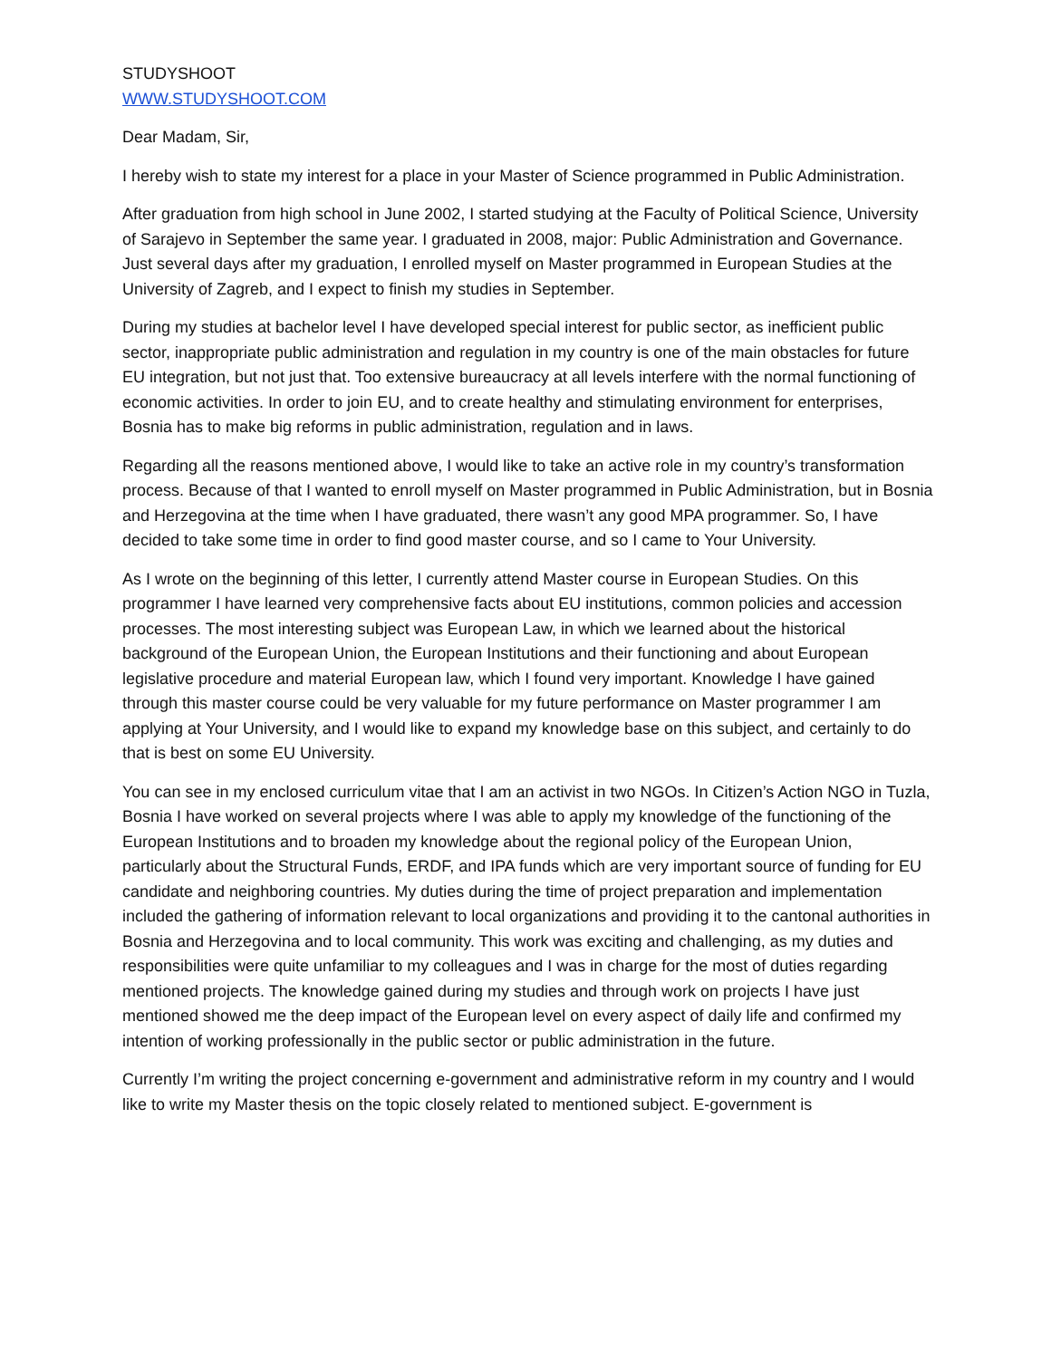STUDYSHOOT
WWW.STUDYSHOOT.COM
Dear Madam, Sir,
I hereby wish to state my interest for a place in your Master of Science programmed in Public Administration.
After graduation from high school in June 2002, I started studying at the Faculty of Political Science, University of Sarajevo in September the same year. I graduated in 2008, major: Public Administration and Governance. Just several days after my graduation, I enrolled myself on Master programmed in European Studies at the University of Zagreb, and I expect to finish my studies in September.
During my studies at bachelor level I have developed special interest for public sector, as inefficient public sector, inappropriate public administration and regulation in my country is one of the main obstacles for future EU integration, but not just that. Too extensive bureaucracy at all levels interfere with the normal functioning of economic activities. In order to join EU, and to create healthy and stimulating environment for enterprises, Bosnia has to make big reforms in public administration, regulation and in laws.
Regarding all the reasons mentioned above, I would like to take an active role in my country’s transformation process. Because of that I wanted to enroll myself on Master programmed in Public Administration, but in Bosnia and Herzegovina at the time when I have graduated, there wasn’t any good MPA programmer. So, I have decided to take some time in order to find good master course, and so I came to Your University.
As I wrote on the beginning of this letter, I currently attend Master course in European Studies. On this programmer I have learned very comprehensive facts about EU institutions, common policies and accession processes. The most interesting subject was European Law, in which we learned about the historical background of the European Union, the European Institutions and their functioning and about European legislative procedure and material European law, which I found very important. Knowledge I have gained through this master course could be very valuable for my future performance on Master programmer I am applying at Your University, and I would like to expand my knowledge base on this subject, and certainly to do that is best on some EU University.
You can see in my enclosed curriculum vitae that I am an activist in two NGOs. In Citizen’s Action NGO in Tuzla, Bosnia I have worked on several projects where I was able to apply my knowledge of the functioning of the European Institutions and to broaden my knowledge about the regional policy of the European Union, particularly about the Structural Funds, ERDF, and IPA funds which are very important source of funding for EU candidate and neighboring countries. My duties during the time of project preparation and implementation included the gathering of information relevant to local organizations and providing it to the cantonal authorities in Bosnia and Herzegovina and to local community. This work was exciting and challenging, as my duties and responsibilities were quite unfamiliar to my colleagues and I was in charge for the most of duties regarding mentioned projects. The knowledge gained during my studies and through work on projects I have just mentioned showed me the deep impact of the European level on every aspect of daily life and confirmed my intention of working professionally in the public sector or public administration in the future.
Currently I’m writing the project concerning e-government and administrative reform in my country and I would like to write my Master thesis on the topic closely related to mentioned subject. E-government is